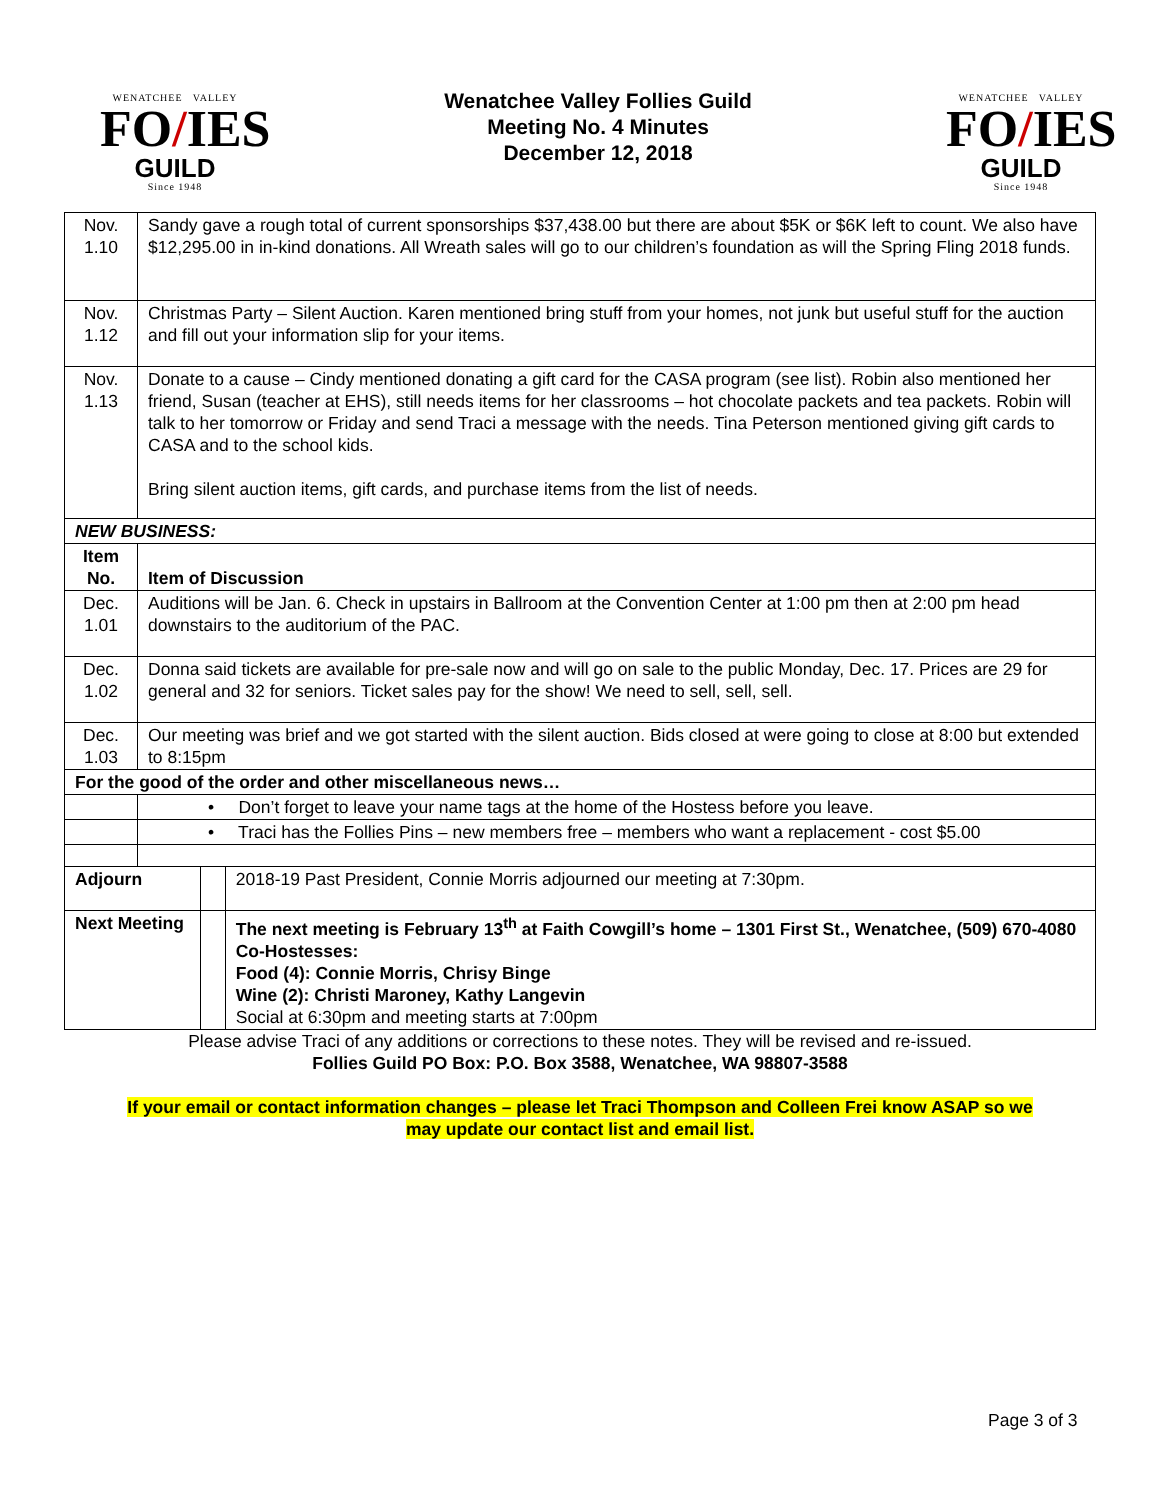WENATCHEE VALLEY
FO/IES
GUILD
Since 1948
Wenatchee Valley Follies Guild
Meeting No. 4 Minutes
December 12, 2018
WENATCHEE VALLEY
FO/IES
GUILD
Since 1948
| Nov. 1.10 | Sandy gave a rough total of current sponsorships $37,438.00 but there are about $5K or $6K left to count. We also have $12,295.00 in in-kind donations. All Wreath sales will go to our children’s foundation as will the Spring Fling 2018 funds. | | |
| Nov. 1.12 | Christmas Party – Silent Auction. Karen mentioned bring stuff from your homes, not junk but useful stuff for the auction and fill out your information slip for your items. | | |
| Nov. 1.13 | Donate to a cause – Cindy mentioned donating a gift card for the CASA program (see list). Robin also mentioned her friend, Susan (teacher at EHS), still needs items for her classrooms – hot chocolate packets and tea packets. Robin will talk to her tomorrow or Friday and send Traci a message with the needs. Tina Peterson mentioned giving gift cards to CASA and to the school kids. Bring silent auction items, gift cards, and purchase items from the list of needs. | | |
| NEW BUSINESS: | | | |
| Item No. | Item of Discussion | | |
| Dec. 1.01 | Auditions will be Jan. 6. Check in upstairs in Ballroom at the Convention Center at 1:00 pm then at 2:00 pm head downstairs to the auditorium of the PAC. | | |
| Dec. 1.02 | Donna said tickets are available for pre-sale now and will go on sale to the public Monday, Dec. 17. Prices are 29 for general and 32 for seniors. Ticket sales pay for the show! We need to sell, sell, sell. | | |
| Dec. 1.03 | Our meeting was brief and we got started with the silent auction. Bids closed at were going to close at 8:00 but extended to 8:15pm | | |
| For the good of the order and other miscellaneous news… | | | |
| | • Don’t forget to leave your name tags at the home of the Hostess before you leave. | | |
| | • Traci has the Follies Pins – new members free – members who want a replacement - cost $5.00 | | |
| Adjourn | | | 2018-19 Past President, Connie Morris adjourned our meeting at 7:30pm. |
| Next Meeting | | | The next meeting is February 13<sup>th</sup> at Faith Cowgill’s home – 1301 First St., Wenatchee, (509) 670-4080 Co-Hostesses: Food (4): Connie Morris, Chrisy Binge Wine (2): Christi Maroney, Kathy Langevin Social at 6:30pm and meeting starts at 7:00pm |
Please advise Traci of any additions or corrections to these notes. They will be revised and re-issued.
Follies Guild PO Box: P.O. Box 3588, Wenatchee, WA 98807-3588
If your email or contact information changes – please let Traci Thompson and Colleen Frei know ASAP so we
may update our contact list and email list.
Page 3 of 3